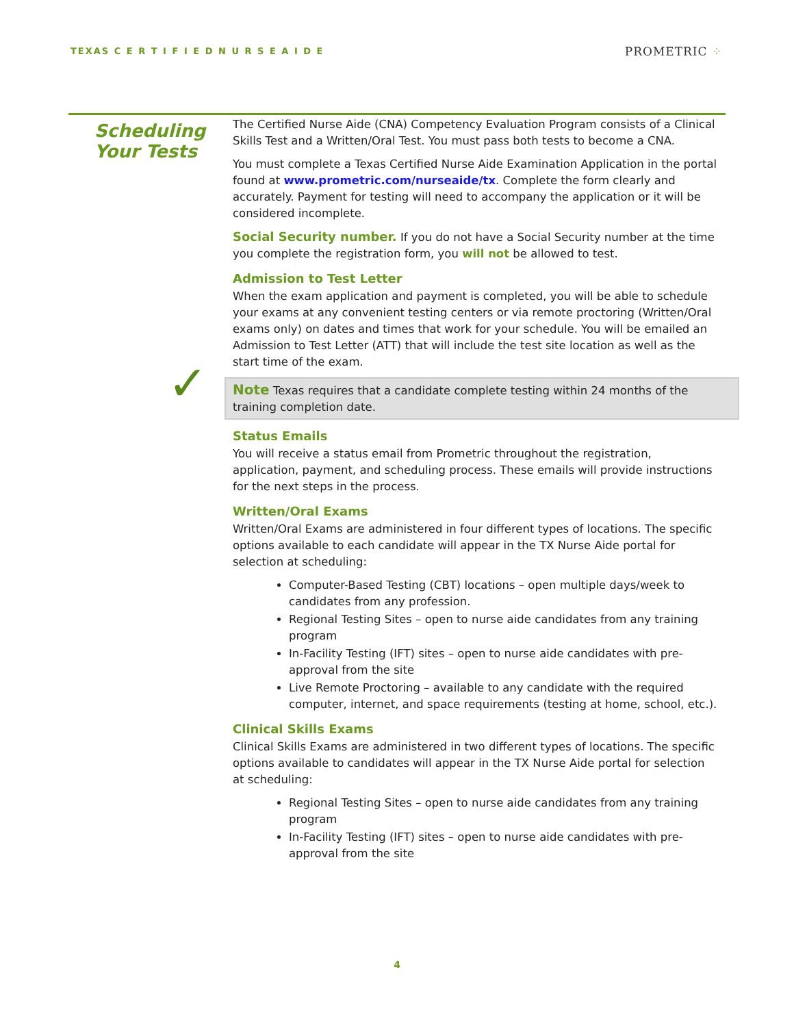TEXAS C E R T I F I E D N U R S E A I D E
PROMETRIC ⁘
Scheduling Your Tests
✓
The Certified Nurse Aide (CNA) Competency Evaluation Program consists of a Clinical Skills Test and a Written/Oral Test. You must pass both tests to become a CNA.
You must complete a Texas Certified Nurse Aide Examination Application in the portal found at www.prometric.com/nurseaide/tx. Complete the form clearly and accurately. Payment for testing will need to accompany the application or it will be considered incomplete.
Social Security number. If you do not have a Social Security number at the time you complete the registration form, you will not be allowed to test.
Admission to Test Letter
When the exam application and payment is completed, you will be able to schedule your exams at any convenient testing centers or via remote proctoring (Written/Oral exams only) on dates and times that work for your schedule. You will be emailed an Admission to Test Letter (ATT) that will include the test site location as well as the start time of the exam.
Note Texas requires that a candidate complete testing within 24 months of the training completion date.
Status Emails
You will receive a status email from Prometric throughout the registration, application, payment, and scheduling process. These emails will provide instructions for the next steps in the process.
Written/Oral Exams
Written/Oral Exams are administered in four different types of locations. The specific options available to each candidate will appear in the TX Nurse Aide portal for selection at scheduling:
Computer-Based Testing (CBT) locations – open multiple days/week to candidates from any profession.
Regional Testing Sites – open to nurse aide candidates from any training program
In-Facility Testing (IFT) sites – open to nurse aide candidates with pre-approval from the site
Live Remote Proctoring – available to any candidate with the required computer, internet, and space requirements (testing at home, school, etc.).
Clinical Skills Exams
Clinical Skills Exams are administered in two different types of locations. The specific options available to candidates will appear in the TX Nurse Aide portal for selection at scheduling:
Regional Testing Sites – open to nurse aide candidates from any training program
In-Facility Testing (IFT) sites – open to nurse aide candidates with pre-approval from the site
4